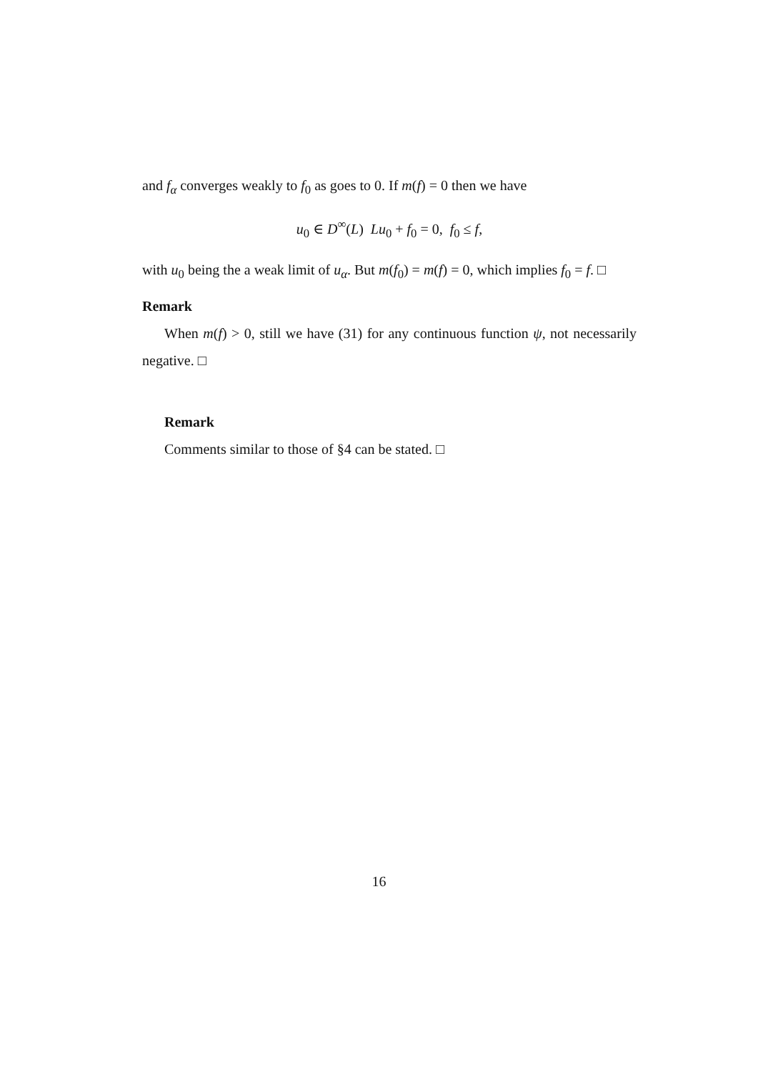and f<sub>α</sub> converges weakly to f<sub>0</sub> as goes to 0. If m(f) = 0 then we have
u<sub>0</sub> ∈ D<sup>∞</sup>(L) Lu<sub>0</sub> + f<sub>0</sub> = 0, f<sub>0</sub> ≤ f,
with u<sub>0</sub> being the a weak limit of u<sub>α</sub>. But m(f<sub>0</sub>) = m(f) = 0, which implies f<sub>0</sub> = f. □
Remark
When m(f) > 0, still we have (31) for any continuous function ψ, not necessarily negative. □
Remark
Comments similar to those of §4 can be stated. □
16